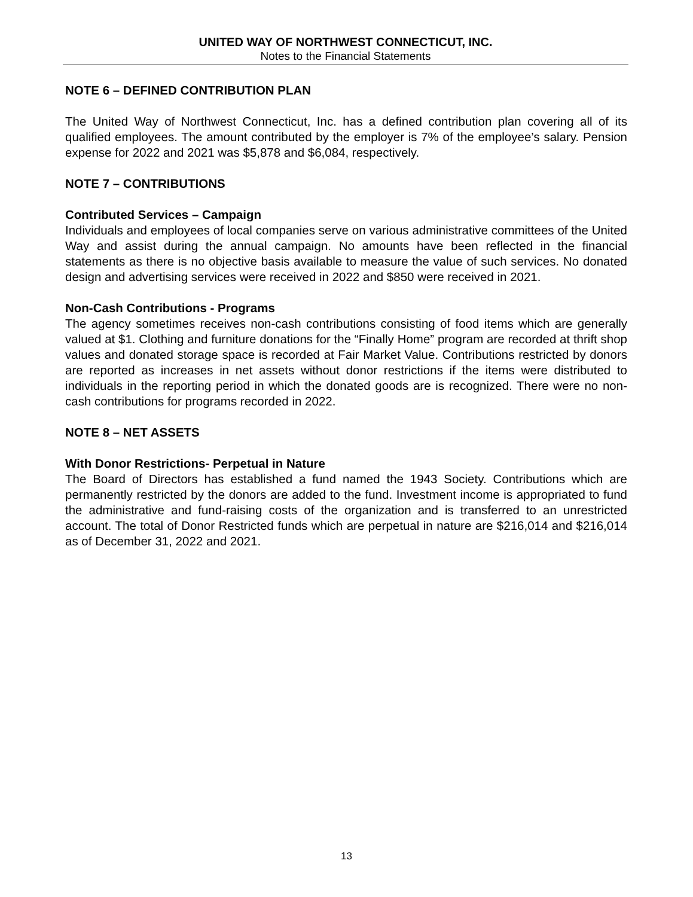UNITED WAY OF NORTHWEST CONNECTICUT, INC.
Notes to the Financial Statements
NOTE 6 – DEFINED CONTRIBUTION PLAN
The United Way of Northwest Connecticut, Inc. has a defined contribution plan covering all of its qualified employees. The amount contributed by the employer is 7% of the employee’s salary. Pension expense for 2022 and 2021 was $5,878 and $6,084, respectively.
NOTE 7 – CONTRIBUTIONS
Contributed Services – Campaign
Individuals and employees of local companies serve on various administrative committees of the United Way and assist during the annual campaign. No amounts have been reflected in the financial statements as there is no objective basis available to measure the value of such services. No donated design and advertising services were received in 2022 and $850 were received in 2021.
Non-Cash Contributions - Programs
The agency sometimes receives non-cash contributions consisting of food items which are generally valued at $1. Clothing and furniture donations for the “Finally Home” program are recorded at thrift shop values and donated storage space is recorded at Fair Market Value. Contributions restricted by donors are reported as increases in net assets without donor restrictions if the items were distributed to individuals in the reporting period in which the donated goods are is recognized. There were no non-cash contributions for programs recorded in 2022.
NOTE 8 – NET ASSETS
With Donor Restrictions- Perpetual in Nature
The Board of Directors has established a fund named the 1943 Society. Contributions which are permanently restricted by the donors are added to the fund. Investment income is appropriated to fund the administrative and fund-raising costs of the organization and is transferred to an unrestricted account. The total of Donor Restricted funds which are perpetual in nature are $216,014 and $216,014 as of December 31, 2022 and 2021.
13